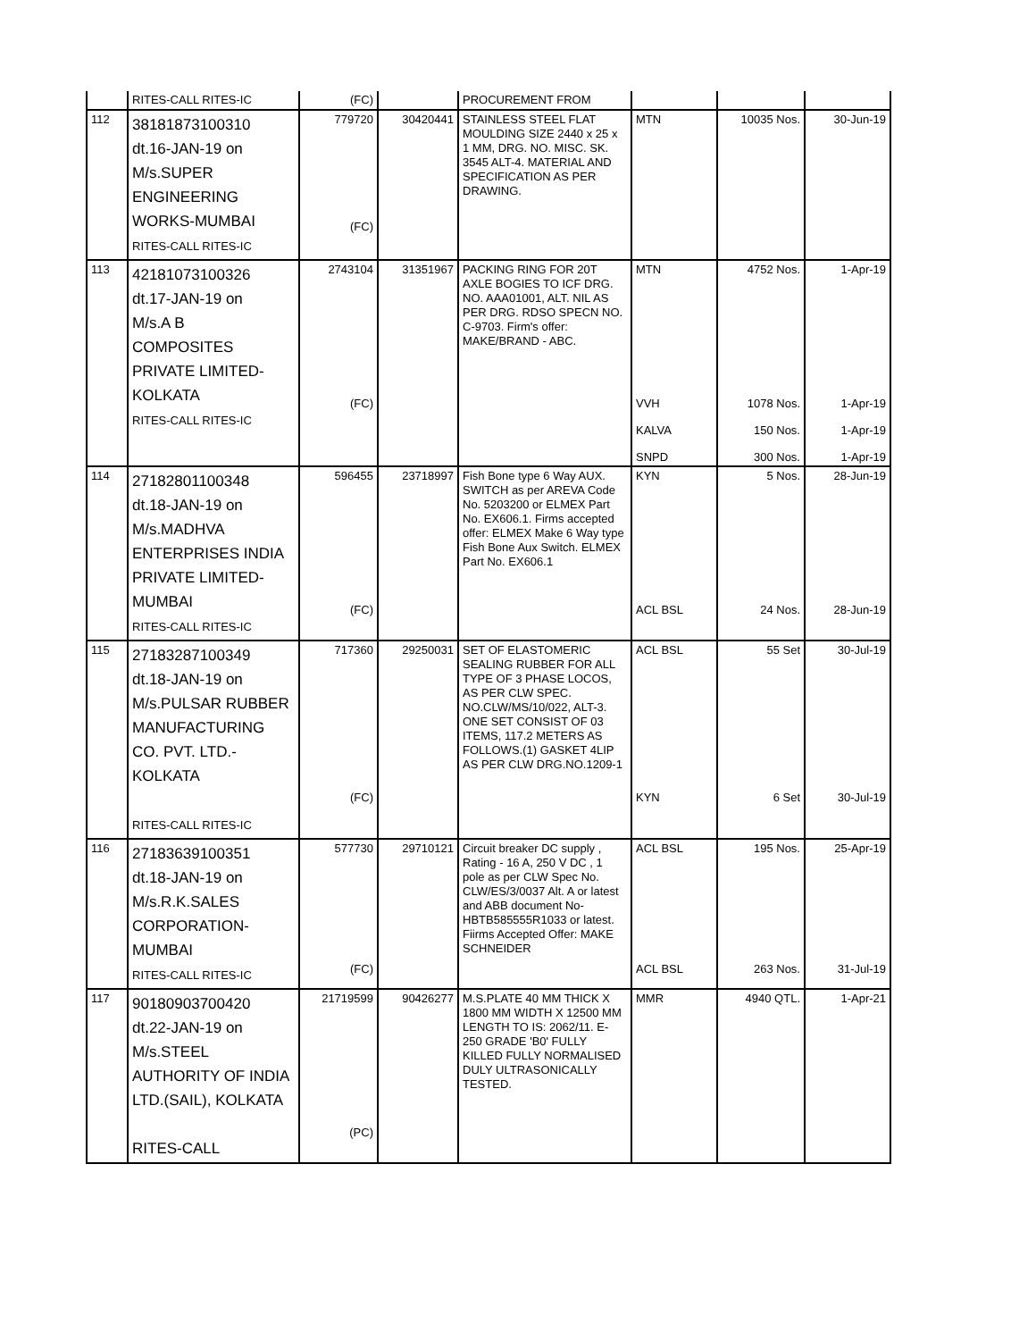| | RITES-CALL RITES-IC | (FC) | | PROCUREMENT FROM | | | |
| 112 | 38181873100310 dt.16-JAN-19 on M/s.SUPER ENGINEERING WORKS-MUMBAI RITES-CALL RITES-IC | 779720 (FC) | 30420441 | STAINLESS STEEL FLAT MOULDING SIZE 2440 x 25 x 1 MM, DRG. NO. MISC. SK. 3545 ALT-4. MATERIAL AND SPECIFICATION AS PER DRAWING. | MTN | 10035 Nos. | 30-Jun-19 |
| 113 | 42181073100326 dt.17-JAN-19 on M/s.A B COMPOSITES PRIVATE LIMITED- KOLKATA RITES-CALL RITES-IC | 2743104 (FC) | 31351967 | PACKING RING FOR 20T AXLE BOGIES TO ICF DRG. NO. AAA01001, ALT. NIL AS PER DRG. RDSO SPECN NO. C-9703. Firm's offer: MAKE/BRAND - ABC. | MTN VVH KALVA SNPD | 4752 Nos. 1078 Nos. 150 Nos. 300 Nos. | 1-Apr-19 1-Apr-19 1-Apr-19 1-Apr-19 |
| 114 | 27182801100348 dt.18-JAN-19 on M/s.MADHVA ENTERPRISES INDIA PRIVATE LIMITED- MUMBAI RITES-CALL RITES-IC | 596455 (FC) | 23718997 | Fish Bone type 6 Way AUX. SWITCH as per AREVA Code No. 5203200 or ELMEX Part No. EX606.1. Firms accepted offer: ELMEX Make 6 Way type Fish Bone Aux Switch. ELMEX Part No. EX606.1 | KYN ACL BSL | 5 Nos. 24 Nos. | 28-Jun-19 28-Jun-19 |
| 115 | 27183287100349 dt.18-JAN-19 on M/s.PULSAR RUBBER MANUFACTURING CO. PVT. LTD.- KOLKATA RITES-CALL RITES-IC | 717360 (FC) | 29250031 | SET OF ELASTOMERIC SEALING RUBBER FOR ALL TYPE OF 3 PHASE LOCOS, AS PER CLW SPEC. NO.CLW/MS/10/022, ALT-3. ONE SET CONSIST OF 03 ITEMS, 117.2 METERS AS FOLLOWS.(1) GASKET 4LIP AS PER CLW DRG.NO.1209-1 | ACL BSL KYN | 55 Set 6 Set | 30-Jul-19 30-Jul-19 |
| 116 | 27183639100351 dt.18-JAN-19 on M/s.R.K.SALES CORPORATION- MUMBAI RITES-CALL RITES-IC | 577730 (FC) | 29710121 | Circuit breaker DC supply , Rating - 16 A, 250 V DC , 1 pole as per CLW Spec No. CLW/ES/3/0037 Alt. A or latest and ABB document No- HBTB585555R1033 or latest. Fiirms Accepted Offer: MAKE SCHNEIDER | ACL BSL ACL BSL | 195 Nos. 263 Nos. | 25-Apr-19 31-Jul-19 |
| 117 | 90180903700420 dt.22-JAN-19 on M/s.STEEL AUTHORITY OF INDIA LTD.(SAIL), KOLKATA RITES-CALL | 21719599 (PC) | 90426277 | M.S.PLATE 40 MM THICK X 1800 MM WIDTH X 12500 MM LENGTH TO IS: 2062/11. E-250 GRADE 'B0' FULLY KILLED FULLY NORMALISED DULY ULTRASONICALLY TESTED. | MMR | 4940 QTL. | 1-Apr-21 |